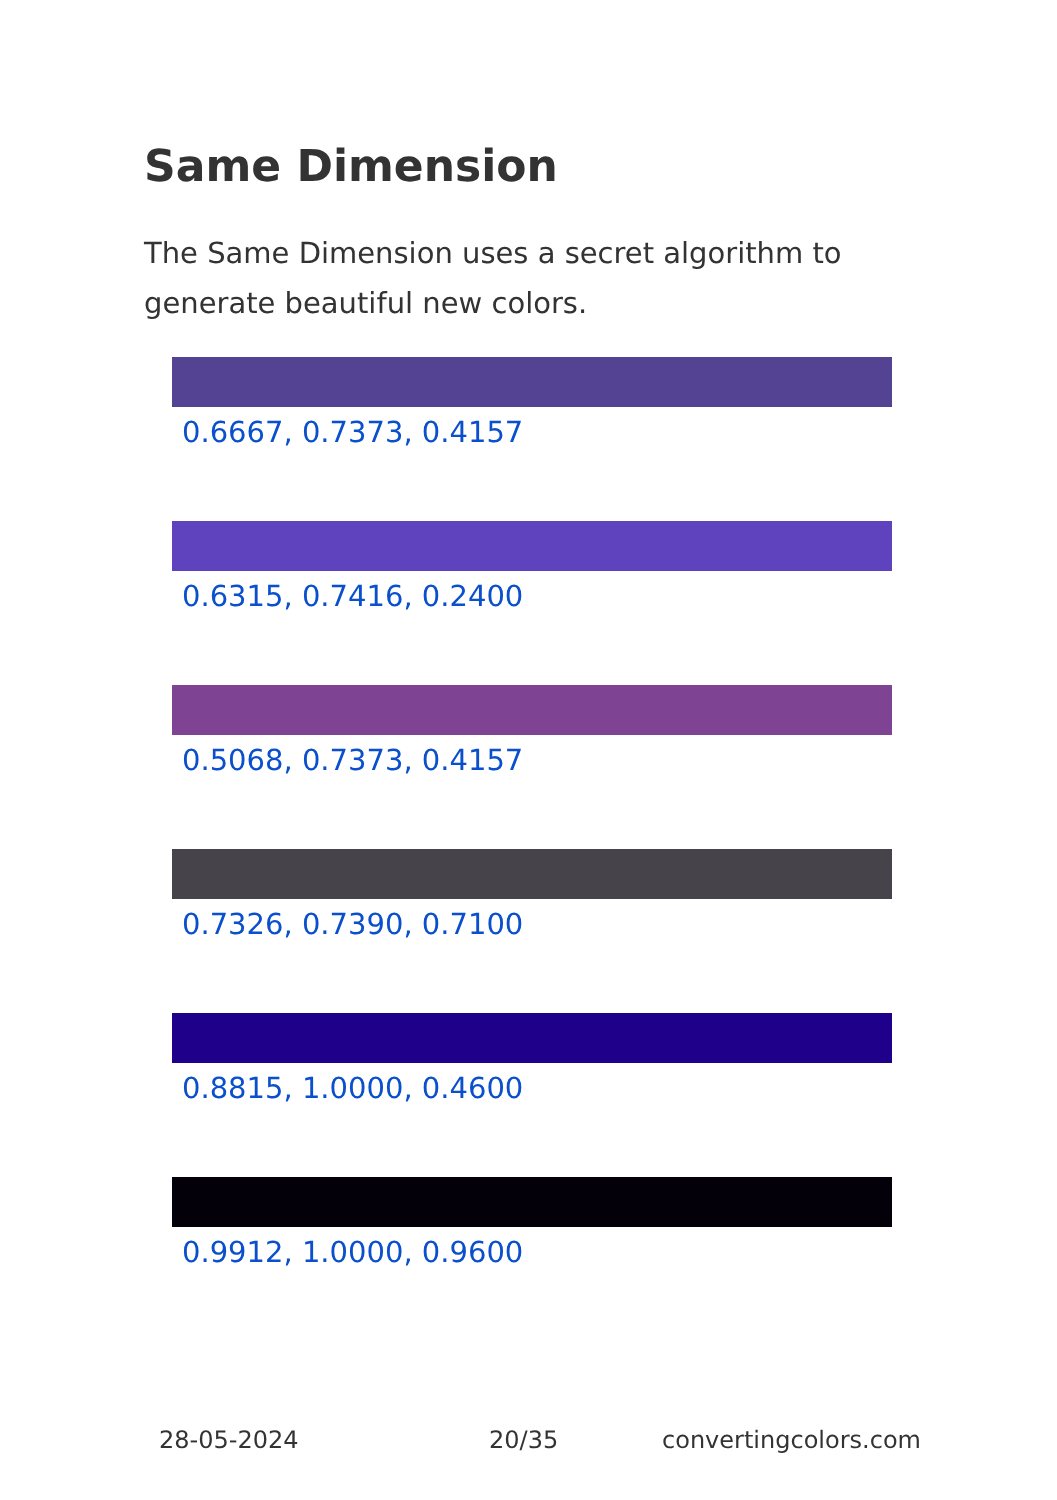Same Dimension
The Same Dimension uses a secret algorithm to generate beautiful new colors.
0.6667, 0.7373, 0.4157
0.6315, 0.7416, 0.2400
0.5068, 0.7373, 0.4157
0.7326, 0.7390, 0.7100
0.8815, 1.0000, 0.4600
0.9912, 1.0000, 0.9600
28-05-2024 20/35 convertingcolors.com